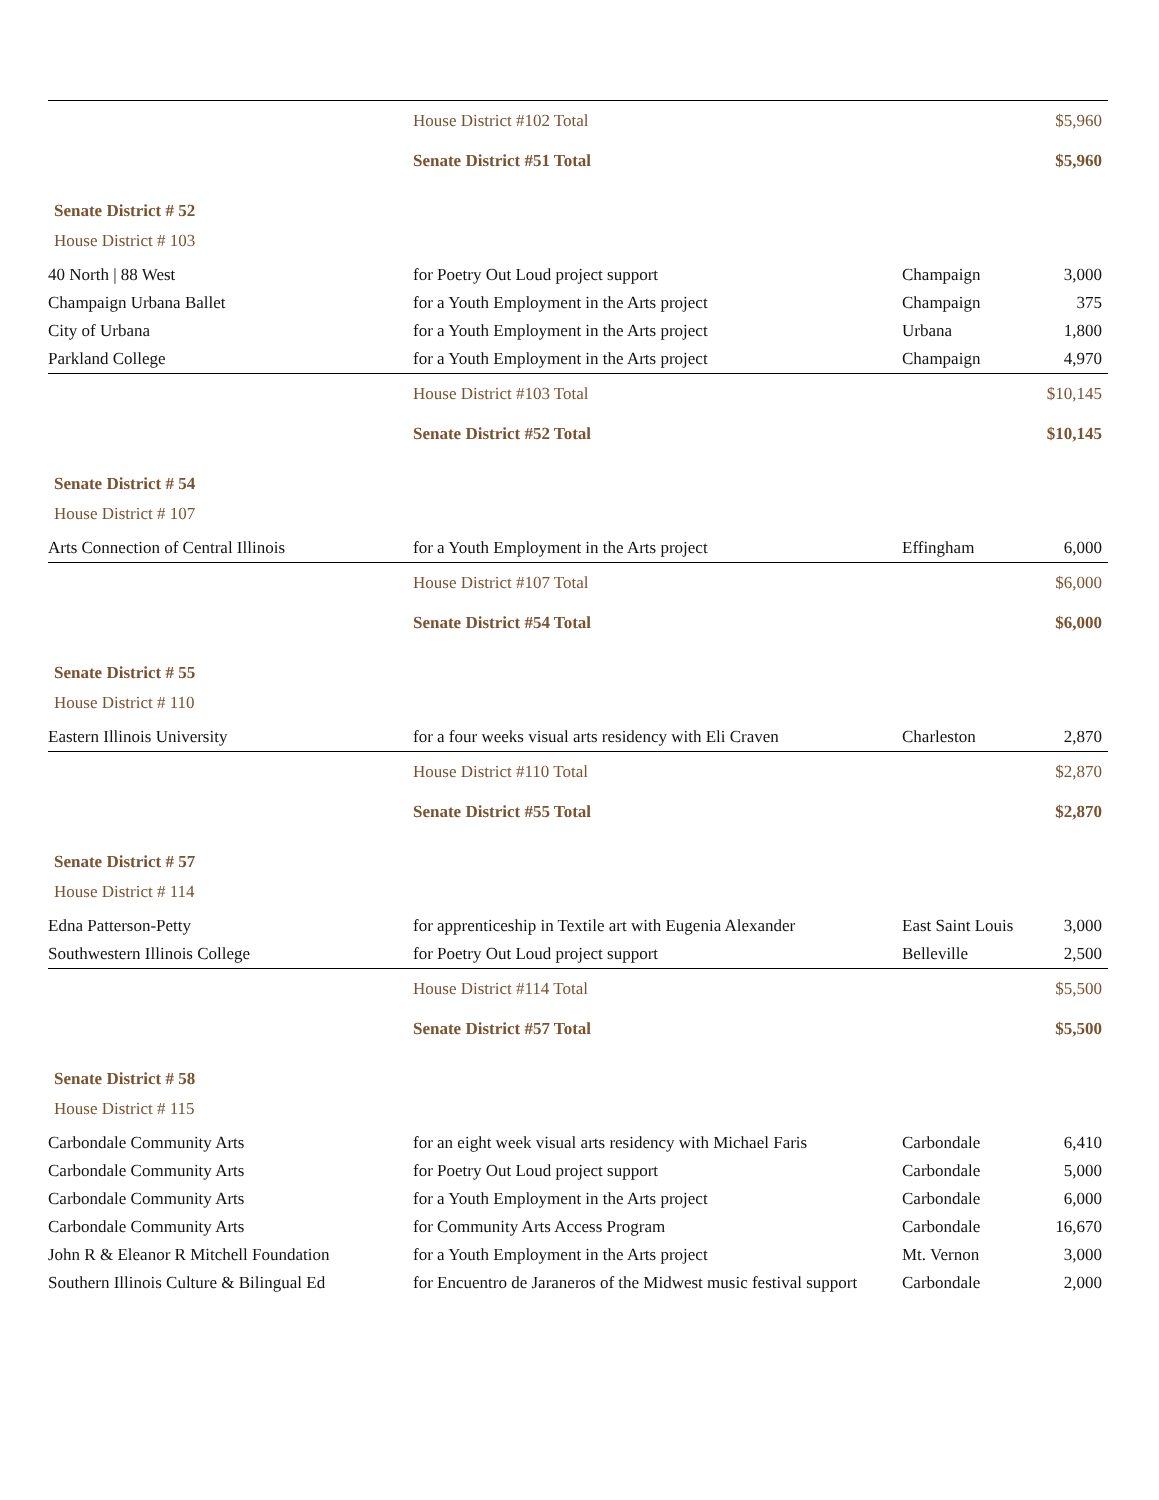| | House District #102 Total | | $5,960 |
| | Senate District #51 Total | | $5,960 |
| Senate District # 52 | | | |
| House District # 103 | | | |
| 40 North / 88 West | for Poetry Out Loud project support | Champaign | 3,000 |
| Champaign Urbana Ballet | for a Youth Employment in the Arts project | Champaign | 375 |
| City of Urbana | for a Youth Employment in the Arts project | Urbana | 1,800 |
| Parkland College | for a Youth Employment in the Arts project | Champaign | 4,970 |
| | House District #103 Total | | $10,145 |
| | Senate District #52 Total | | $10,145 |
| Senate District # 54 | | | |
| House District # 107 | | | |
| Arts Connection of Central Illinois | for a Youth Employment in the Arts project | Effingham | 6,000 |
| | House District #107 Total | | $6,000 |
| | Senate District #54 Total | | $6,000 |
| Senate District # 55 | | | |
| House District # 110 | | | |
| Eastern Illinois University | for a four weeks visual arts residency with Eli Craven | Charleston | 2,870 |
| | House District #110 Total | | $2,870 |
| | Senate District #55 Total | | $2,870 |
| Senate District # 57 | | | |
| House District # 114 | | | |
| Edna Patterson-Petty | for apprenticeship in Textile art with Eugenia Alexander | East Saint Louis | 3,000 |
| Southwestern Illinois College | for Poetry Out Loud project support | Belleville | 2,500 |
| | House District #114 Total | | $5,500 |
| | Senate District #57 Total | | $5,500 |
| Senate District # 58 | | | |
| House District # 115 | | | |
| Carbondale Community Arts | for an eight week visual arts residency with Michael Faris | Carbondale | 6,410 |
| Carbondale Community Arts | for Poetry Out Loud project support | Carbondale | 5,000 |
| Carbondale Community Arts | for a Youth Employment in the Arts project | Carbondale | 6,000 |
| Carbondale Community Arts | for Community Arts Access Program | Carbondale | 16,670 |
| John R & Eleanor R Mitchell Foundation | for a Youth Employment in the Arts project | Mt. Vernon | 3,000 |
| Southern Illinois Culture & Bilingual Ed | for Encuentro de Jaraneros of the Midwest music festival support | Carbondale | 2,000 |